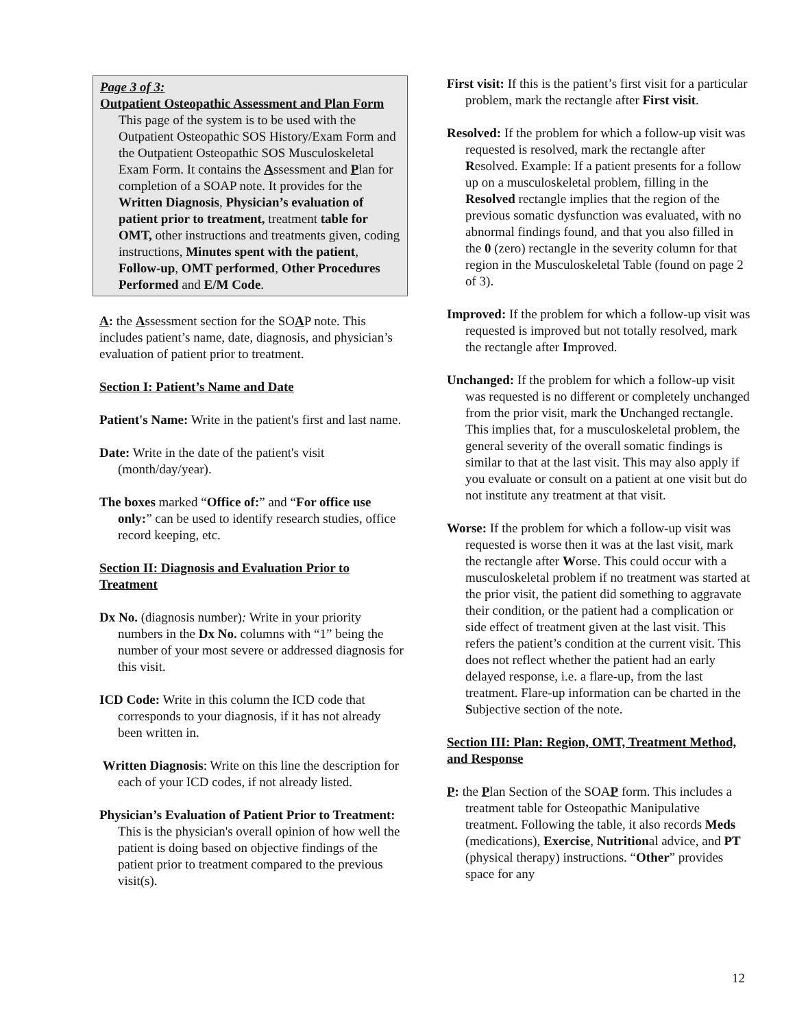Page 3 of 3:
Outpatient Osteopathic Assessment and Plan Form
This page of the system is to be used with the Outpatient Osteopathic SOS History/Exam Form and the Outpatient Osteopathic SOS Musculoskeletal Exam Form. It contains the Assessment and Plan for completion of a SOAP note. It provides for the Written Diagnosis, Physician’s evaluation of patient prior to treatment, treatment table for OMT, other instructions and treatments given, coding instructions, Minutes spent with the patient, Follow-up, OMT performed, Other Procedures Performed and E/M Code.
A: the Assessment section for the SOAP note. This includes patient’s name, date, diagnosis, and physician’s evaluation of patient prior to treatment.
Section I: Patient’s Name and Date
Patient's Name: Write in the patient's first and last name.
Date: Write in the date of the patient's visit (month/day/year).
The boxes marked “Office of:” and “For office use only:” can be used to identify research studies, office record keeping, etc.
Section II: Diagnosis and Evaluation Prior to Treatment
Dx No. (diagnosis number): Write in your priority numbers in the Dx No. columns with “1” being the number of your most severe or addressed diagnosis for this visit.
ICD Code: Write in this column the ICD code that corresponds to your diagnosis, if it has not already been written in.
Written Diagnosis: Write on this line the description for each of your ICD codes, if not already listed.
Physician’s Evaluation of Patient Prior to Treatment: This is the physician's overall opinion of how well the patient is doing based on objective findings of the patient prior to treatment compared to the previous visit(s).
First visit: If this is the patient’s first visit for a particular problem, mark the rectangle after First visit.
Resolved: If the problem for which a follow-up visit was requested is resolved, mark the rectangle after Resolved. Example: If a patient presents for a follow up on a musculoskeletal problem, filling in the Resolved rectangle implies that the region of the previous somatic dysfunction was evaluated, with no abnormal findings found, and that you also filled in the 0 (zero) rectangle in the severity column for that region in the Musculoskeletal Table (found on page 2 of 3).
Improved: If the problem for which a follow-up visit was requested is improved but not totally resolved, mark the rectangle after Improved.
Unchanged: If the problem for which a follow-up visit was requested is no different or completely unchanged from the prior visit, mark the Unchanged rectangle. This implies that, for a musculoskeletal problem, the general severity of the overall somatic findings is similar to that at the last visit. This may also apply if you evaluate or consult on a patient at one visit but do not institute any treatment at that visit.
Worse: If the problem for which a follow-up visit was requested is worse then it was at the last visit, mark the rectangle after Worse. This could occur with a musculoskeletal problem if no treatment was started at the prior visit, the patient did something to aggravate their condition, or the patient had a complication or side effect of treatment given at the last visit. This refers the patient’s condition at the current visit. This does not reflect whether the patient had an early delayed response, i.e. a flare-up, from the last treatment. Flare-up information can be charted in the Subjective section of the note.
Section III: Plan: Region, OMT, Treatment Method, and Response
P: the Plan Section of the SOAP form. This includes a treatment table for Osteopathic Manipulative treatment. Following the table, it also records Meds (medications), Exercise, Nutritional advice, and PT (physical therapy) instructions. “Other” provides space for any
12